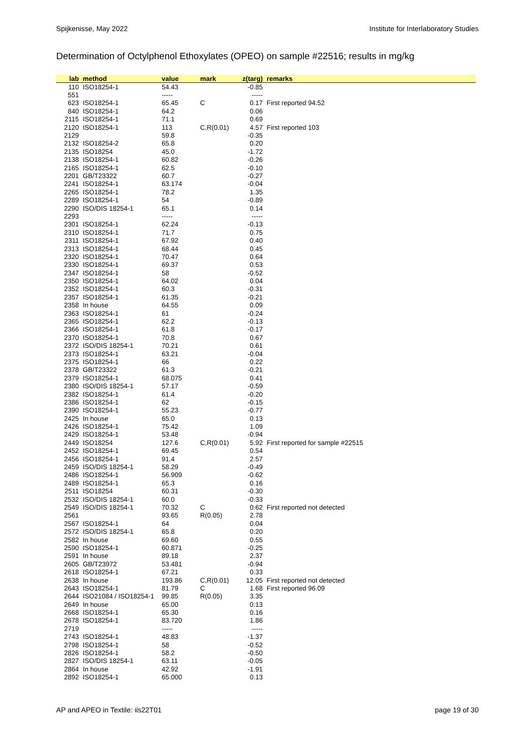Spijkenisse, May 2022 Institute for Interlaboratory Studies
Determination of Octylphenol Ethoxylates (OPEO) on sample #22516; results in mg/kg
| lab | method | value | mark | z(targ) | remarks |
| --- | --- | --- | --- | --- | --- |
| 110 | ISO18254-1 | 54.43 | | -0.85 | |
| 551 | | ----- | | ----- | |
| 623 | ISO18254-1 | 65.45 | C | 0.17 | First reported 94.52 |
| 840 | ISO18254-1 | 64.2 | | 0.06 | |
| 2115 | ISO18254-1 | 71.1 | | 0.69 | |
| 2120 | ISO18254-1 | 113 | C,R(0.01) | 4.57 | First reported 103 |
| 2129 | | 59.8 | | -0.35 | |
| 2132 | ISO18254-2 | 65.8 | | 0.20 | |
| 2135 | ISO18254 | 45.0 | | -1.72 | |
| 2138 | ISO18254-1 | 60.82 | | -0.26 | |
| 2165 | ISO18254-1 | 62.5 | | -0.10 | |
| 2201 | GB/T23322 | 60.7 | | -0.27 | |
| 2241 | ISO18254-1 | 63.174 | | -0.04 | |
| 2265 | ISO18254-1 | 78.2 | | 1.35 | |
| 2289 | ISO18254-1 | 54 | | -0.89 | |
| 2290 | ISO/DIS 18254-1 | 65.1 | | 0.14 | |
| 2293 | | ----- | | ----- | |
| 2301 | ISO18254-1 | 62.24 | | -0.13 | |
| 2310 | ISO18254-1 | 71.7 | | 0.75 | |
| 2311 | ISO18254-1 | 67.92 | | 0.40 | |
| 2313 | ISO18254-1 | 68.44 | | 0.45 | |
| 2320 | ISO18254-1 | 70.47 | | 0.64 | |
| 2330 | ISO18254-1 | 69.37 | | 0.53 | |
| 2347 | ISO18254-1 | 58 | | -0.52 | |
| 2350 | ISO18254-1 | 64.02 | | 0.04 | |
| 2352 | ISO18254-1 | 60.3 | | -0.31 | |
| 2357 | ISO18254-1 | 61.35 | | -0.21 | |
| 2358 | In house | 64.55 | | 0.09 | |
| 2363 | ISO18254-1 | 61 | | -0.24 | |
| 2365 | ISO18254-1 | 62.2 | | -0.13 | |
| 2366 | ISO18254-1 | 61.8 | | -0.17 | |
| 2370 | ISO18254-1 | 70.8 | | 0.67 | |
| 2372 | ISO/DIS 18254-1 | 70.21 | | 0.61 | |
| 2373 | ISO18254-1 | 63.21 | | -0.04 | |
| 2375 | ISO18254-1 | 66 | | 0.22 | |
| 2378 | GB/T23322 | 61.3 | | -0.21 | |
| 2379 | ISO18254-1 | 68.075 | | 0.41 | |
| 2380 | ISO/DIS 18254-1 | 57.17 | | -0.59 | |
| 2382 | ISO18254-1 | 61.4 | | -0.20 | |
| 2386 | ISO18254-1 | 62 | | -0.15 | |
| 2390 | ISO18254-1 | 55.23 | | -0.77 | |
| 2425 | In house | 65.0 | | 0.13 | |
| 2426 | ISO18254-1 | 75.42 | | 1.09 | |
| 2429 | ISO18254-1 | 53.48 | | -0.94 | |
| 2449 | ISO18254 | 127.6 | C,R(0.01) | 5.92 | First reported for sample #22515 |
| 2452 | ISO18254-1 | 69.45 | | 0.54 | |
| 2456 | ISO18254-1 | 91.4 | | 2.57 | |
| 2459 | ISO/DIS 18254-1 | 58.29 | | -0.49 | |
| 2486 | ISO18254-1 | 56.909 | | -0.62 | |
| 2489 | ISO18254-1 | 65.3 | | 0.16 | |
| 2511 | ISO18254 | 60.31 | | -0.30 | |
| 2532 | ISO/DIS 18254-1 | 60.0 | | -0.33 | |
| 2549 | ISO/DIS 18254-1 | 70.32 | C | 0.62 | First reported not detected |
| 2561 | | 93.65 | R(0.05) | 2.78 | |
| 2567 | ISO18254-1 | 64 | | 0.04 | |
| 2572 | ISO/DIS 18254-1 | 65.8 | | 0.20 | |
| 2582 | In house | 69.60 | | 0.55 | |
| 2590 | ISO18254-1 | 60.871 | | -0.25 | |
| 2591 | In house | 89.18 | | 2.37 | |
| 2605 | GB/T23972 | 53.481 | | -0.94 | |
| 2618 | ISO18254-1 | 67.21 | | 0.33 | |
| 2638 | In house | 193.86 | C,R(0.01) | 12.05 | First reported not detected |
| 2643 | ISO18254-1 | 81.79 | C | 1.68 | First reported 96.09 |
| 2644 | ISO21084 / ISO18254-1 | 99.85 | R(0.05) | 3.35 | |
| 2649 | In house | 65.00 | | 0.13 | |
| 2668 | ISO18254-1 | 65.30 | | 0.16 | |
| 2678 | ISO18254-1 | 83.720 | | 1.86 | |
| 2719 | | ----- | | ----- | |
| 2743 | ISO18254-1 | 48.83 | | -1.37 | |
| 2798 | ISO18254-1 | 58 | | -0.52 | |
| 2826 | ISO18254-1 | 58.2 | | -0.50 | |
| 2827 | ISO/DIS 18254-1 | 63.11 | | -0.05 | |
| 2864 | In house | 42.92 | | -1.91 | |
| 2892 | ISO18254-1 | 65.000 | | 0.13 | |
AP and APEO in Textile: iis22T01 page 19 of 30